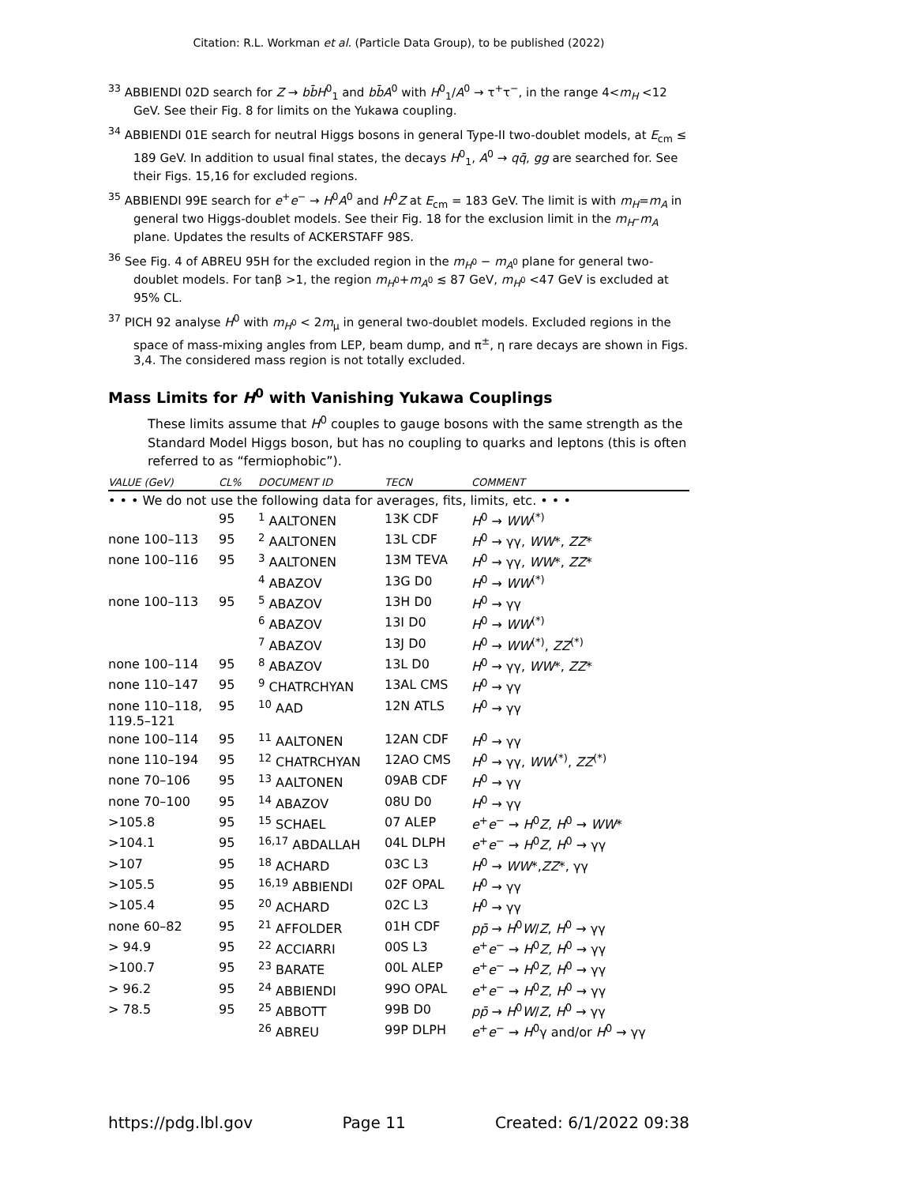Citation: R.L. Workman et al. (Particle Data Group), to be published (2022)
<sup>33</sup> ABBIENDI 02D search for Z → bb̄H<sup>0</sup><sub>1</sub> and bb̄A<sup>0</sup> with H<sup>0</sup><sub>1</sub>/A<sup>0</sup> → τ<sup>+</sup>τ<sup>−</sup>, in the range 4<m<sub>H</sub> <12 GeV. See their Fig. 8 for limits on the Yukawa coupling.
<sup>34</sup> ABBIENDI 01E search for neutral Higgs bosons in general Type-II two-doublet models, at E<sub>cm</sub> ≤ 189 GeV. In addition to usual final states, the decays H<sup>0</sup><sub>1</sub>, A<sup>0</sup> → qq̄, gg are searched for. See their Figs. 15,16 for excluded regions.
<sup>35</sup> ABBIENDI 99E search for e<sup>+</sup>e<sup>−</sup> → H<sup>0</sup>A<sup>0</sup> and H<sup>0</sup>Z at E<sub>cm</sub> = 183 GeV. The limit is with m<sub>H</sub>=m<sub>A</sub> in general two Higgs-doublet models. See their Fig. 18 for the exclusion limit in the m<sub>H</sub>–m<sub>A</sub> plane. Updates the results of ACKERSTAFF 98S.
<sup>36</sup> See Fig. 4 of ABREU 95H for the excluded region in the m<sub>H<sup>0</sup></sub> − m<sub>A<sup>0</sup></sub> plane for general two-doublet models. For tanβ >1, the region m<sub>H<sup>0</sup></sub>+m<sub>A<sup>0</sup></sub> ≲ 87 GeV, m<sub>H<sup>0</sup></sub> <47 GeV is excluded at 95% CL.
<sup>37</sup> PICH 92 analyse H<sup>0</sup> with m<sub>H<sup>0</sup></sub> < 2m<sub>μ</sub> in general two-doublet models. Excluded regions in the space of mass-mixing angles from LEP, beam dump, and π<sup>±</sup>, η rare decays are shown in Figs. 3,4. The considered mass region is not totally excluded.
Mass Limits for H<sup>0</sup> with Vanishing Yukawa Couplings
These limits assume that H<sup>0</sup> couples to gauge bosons with the same strength as the Standard Model Higgs boson, but has no coupling to quarks and leptons (this is often referred to as “fermiophobic”).
| VALUE (GeV) | CL% | DOCUMENT ID | TECN | COMMENT |
| --- | --- | --- | --- | --- |
| • • • We do not use the following data for averages, fits, limits, etc. • • • | | | | |
| | 95 | <sup>1</sup> AALTONEN | 13K CDF | H<sup>0</sup> → WW<sup>(*)</sup> |
| none 100–113 | 95 | <sup>2</sup> AALTONEN | 13L CDF | H<sup>0</sup> → γγ, WW *, ZZ * |
| none 100–116 | 95 | <sup>3</sup> AALTONEN | 13M TEVA | H<sup>0</sup> → γγ, WW *, ZZ * |
| | | <sup>4</sup> ABAZOV | 13G D0 | H<sup>0</sup> → WW<sup>(*)</sup> |
| none 100–113 | 95 | <sup>5</sup> ABAZOV | 13H D0 | H<sup>0</sup> → γγ |
| | | <sup>6</sup> ABAZOV | 13I D0 | H<sup>0</sup> → WW<sup>(*)</sup> |
| | | <sup>7</sup> ABAZOV | 13J D0 | H<sup>0</sup> → WW<sup>(*)</sup>, ZZ<sup>(*)</sup> |
| none 100–114 | 95 | <sup>8</sup> ABAZOV | 13L D0 | H<sup>0</sup> → γγ, WW *, ZZ * |
| none 110–147 | 95 | <sup>9</sup> CHATRCHYAN | 13AL CMS | H<sup>0</sup> → γγ |
| none 110–118, 119.5–121 | 95 | <sup>10</sup> AAD | 12N ATLS | H<sup>0</sup> → γγ |
| none 100–114 | 95 | <sup>11</sup> AALTONEN | 12AN CDF | H<sup>0</sup> → γγ |
| none 110–194 | 95 | <sup>12</sup> CHATRCHYAN | 12AO CMS | H<sup>0</sup> → γγ, WW<sup>(*)</sup>, ZZ<sup>(*)</sup> |
| none 70–106 | 95 | <sup>13</sup> AALTONEN | 09AB CDF | H<sup>0</sup> → γγ |
| none 70–100 | 95 | <sup>14</sup> ABAZOV | 08U D0 | H<sup>0</sup> → γγ |
| >105.8 | 95 | <sup>15</sup> SCHAEL | 07 ALEP | e<sup>+</sup> e<sup>−</sup> → H<sup>0</sup> Z , H<sup>0</sup> → WW * |
| >104.1 | 95 | <sup>16,17</sup> ABDALLAH | 04L DLPH | e<sup>+</sup> e<sup>−</sup> → H<sup>0</sup> Z , H<sup>0</sup> → γγ |
| >107 | 95 | <sup>18</sup> ACHARD | 03C L3 | H<sup>0</sup> → WW *, ZZ *, γγ |
| >105.5 | 95 | <sup>16,19</sup> ABBIENDI | 02F OPAL | H<sup>0</sup> → γγ |
| >105.4 | 95 | <sup>20</sup> ACHARD | 02C L3 | H<sup>0</sup> → γγ |
| none 60–82 | 95 | <sup>21</sup> AFFOLDER | 01H CDF | pp̄ → H<sup>0</sup> W / Z , H<sup>0</sup> → γγ |
| > 94.9 | 95 | <sup>22</sup> ACCIARRI | 00S L3 | e<sup>+</sup> e<sup>−</sup> → H<sup>0</sup> Z , H<sup>0</sup> → γγ |
| >100.7 | 95 | <sup>23</sup> BARATE | 00L ALEP | e<sup>+</sup> e<sup>−</sup> → H<sup>0</sup> Z , H<sup>0</sup> → γγ |
| > 96.2 | 95 | <sup>24</sup> ABBIENDI | 99O OPAL | e<sup>+</sup> e<sup>−</sup> → H<sup>0</sup> Z , H<sup>0</sup> → γγ |
| > 78.5 | 95 | <sup>25</sup> ABBOTT | 99B D0 | pp̄ → H<sup>0</sup> W / Z , H<sup>0</sup> → γγ |
| | | <sup>26</sup> ABREU | 99P DLPH | e<sup>+</sup> e<sup>−</sup> → H<sup>0</sup>γ and/or H<sup>0</sup> → γγ |
https://pdg.lbl.gov Page 11 Created: 6/1/2022 09:38